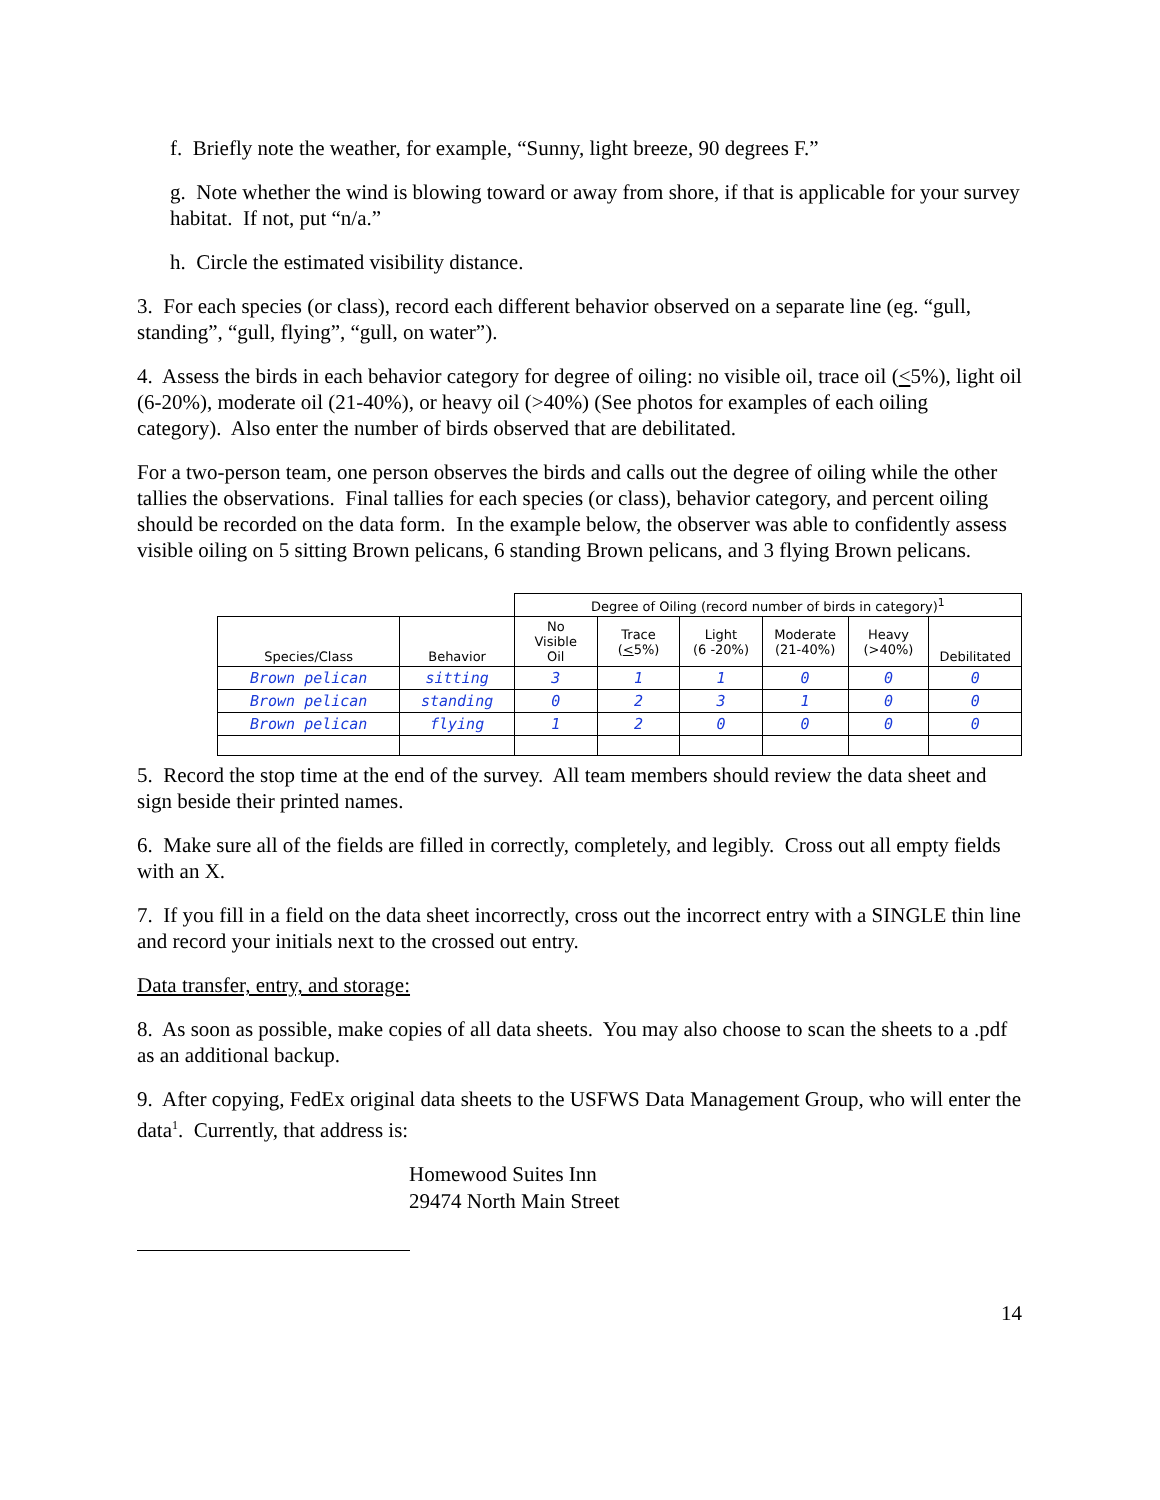f. Briefly note the weather, for example, “Sunny, light breeze, 90 degrees F.”
g. Note whether the wind is blowing toward or away from shore, if that is applicable for your survey habitat. If not, put “n/a.”
h. Circle the estimated visibility distance.
3. For each species (or class), record each different behavior observed on a separate line (eg. “gull, standing”, “gull, flying”, “gull, on water”).
4. Assess the birds in each behavior category for degree of oiling: no visible oil, trace oil (<5%), light oil (6-20%), moderate oil (21-40%), or heavy oil (>40%) (See photos for examples of each oiling category). Also enter the number of birds observed that are debilitated.
For a two-person team, one person observes the birds and calls out the degree of oiling while the other tallies the observations. Final tallies for each species (or class), behavior category, and percent oiling should be recorded on the data form. In the example below, the observer was able to confidently assess visible oiling on 5 sitting Brown pelicans, 6 standing Brown pelicans, and 3 flying Brown pelicans.
| | | Degree of Oiling (record number of birds in category)<sup>1</sup> | | | | | |
| --- | --- | --- | --- | --- | --- | --- | --- |
| Species/Class | Behavior | No Visible Oil | Trace ( < 5%) | Light (6 -20%) | Moderate (21-40%) | Heavy (>40%) | Debilitated |
| Brown pelican | sitting | 3 | 1 | 1 | 0 | 0 | 0 |
| Brown pelican | standing | 0 | 2 | 3 | 1 | 0 | 0 |
| Brown pelican | flying | 1 | 2 | 0 | 0 | 0 | 0 |
5. Record the stop time at the end of the survey. All team members should review the data sheet and sign beside their printed names.
6. Make sure all of the fields are filled in correctly, completely, and legibly. Cross out all empty fields with an X.
7. If you fill in a field on the data sheet incorrectly, cross out the incorrect entry with a SINGLE thin line and record your initials next to the crossed out entry.
Data transfer, entry, and storage:
8. As soon as possible, make copies of all data sheets. You may also choose to scan the sheets to a .pdf as an additional backup.
9. After copying, FedEx original data sheets to the USFWS Data Management Group, who will enter the data<sup>1</sup>. Currently, that address is:
Homewood Suites Inn
29474 North Main Street
14